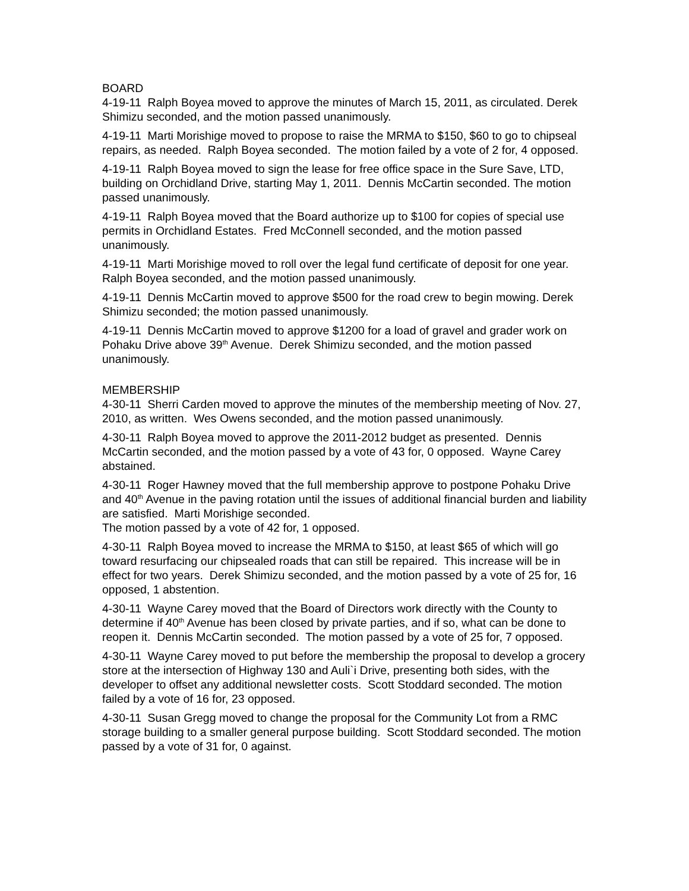BOARD
4-19-11 Ralph Boyea moved to approve the minutes of March 15, 2011, as circulated. Derek Shimizu seconded, and the motion passed unanimously.
4-19-11 Marti Morishige moved to propose to raise the MRMA to $150, $60 to go to chipseal repairs, as needed. Ralph Boyea seconded. The motion failed by a vote of 2 for, 4 opposed.
4-19-11 Ralph Boyea moved to sign the lease for free office space in the Sure Save, LTD, building on Orchidland Drive, starting May 1, 2011. Dennis McCartin seconded. The motion passed unanimously.
4-19-11 Ralph Boyea moved that the Board authorize up to $100 for copies of special use permits in Orchidland Estates. Fred McConnell seconded, and the motion passed unanimously.
4-19-11 Marti Morishige moved to roll over the legal fund certificate of deposit for one year. Ralph Boyea seconded, and the motion passed unanimously.
4-19-11 Dennis McCartin moved to approve $500 for the road crew to begin mowing. Derek Shimizu seconded; the motion passed unanimously.
4-19-11 Dennis McCartin moved to approve $1200 for a load of gravel and grader work on Pohaku Drive above 39<sup>th</sup> Avenue. Derek Shimizu seconded, and the motion passed unanimously.
MEMBERSHIP
4-30-11 Sherri Carden moved to approve the minutes of the membership meeting of Nov. 27, 2010, as written. Wes Owens seconded, and the motion passed unanimously.
4-30-11 Ralph Boyea moved to approve the 2011-2012 budget as presented. Dennis McCartin seconded, and the motion passed by a vote of 43 for, 0 opposed. Wayne Carey abstained.
4-30-11 Roger Hawney moved that the full membership approve to postpone Pohaku Drive and 40<sup>th</sup> Avenue in the paving rotation until the issues of additional financial burden and liability are satisfied. Marti Morishige seconded.
The motion passed by a vote of 42 for, 1 opposed.
4-30-11 Ralph Boyea moved to increase the MRMA to $150, at least $65 of which will go toward resurfacing our chipsealed roads that can still be repaired. This increase will be in effect for two years. Derek Shimizu seconded, and the motion passed by a vote of 25 for, 16 opposed, 1 abstention.
4-30-11 Wayne Carey moved that the Board of Directors work directly with the County to determine if 40<sup>th</sup> Avenue has been closed by private parties, and if so, what can be done to reopen it. Dennis McCartin seconded. The motion passed by a vote of 25 for, 7 opposed.
4-30-11 Wayne Carey moved to put before the membership the proposal to develop a grocery store at the intersection of Highway 130 and Auli`i Drive, presenting both sides, with the developer to offset any additional newsletter costs. Scott Stoddard seconded. The motion failed by a vote of 16 for, 23 opposed.
4-30-11 Susan Gregg moved to change the proposal for the Community Lot from a RMC storage building to a smaller general purpose building. Scott Stoddard seconded. The motion passed by a vote of 31 for, 0 against.